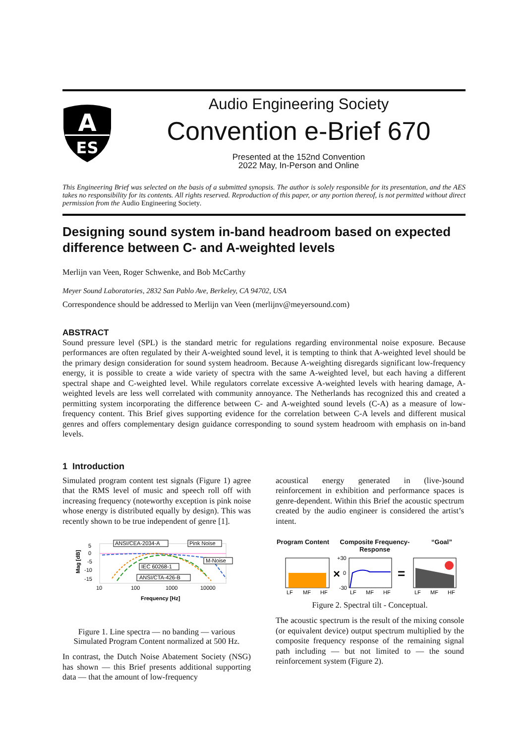A
ES
Audio Engineering Society
Convention e-Brief 670
Presented at the 152nd Convention
2022 May, In-Person and Online
This Engineering Brief was selected on the basis of a submitted synopsis. The author is solely responsible for its presentation, and the AES takes no responsibility for its contents. All rights reserved. Reproduction of this paper, or any portion thereof, is not permitted without direct permission from the Audio Engineering Society.
Designing sound system in-band headroom based on expected difference between C- and A-weighted levels
Merlijn van Veen, Roger Schwenke, and Bob McCarthy
Meyer Sound Laboratories, 2832 San Pablo Ave, Berkeley, CA 94702, USA
Correspondence should be addressed to Merlijn van Veen (merlijnv@meyersound.com)
ABSTRACT
Sound pressure level (SPL) is the standard metric for regulations regarding environmental noise exposure. Because performances are often regulated by their A-weighted sound level, it is tempting to think that A-weighted level should be the primary design consideration for sound system headroom. Because A-weighting disregards significant low-frequency energy, it is possible to create a wide variety of spectra with the same A-weighted level, but each having a different spectral shape and C-weighted level. While regulators correlate excessive A-weighted levels with hearing damage, A-weighted levels are less well correlated with community annoyance. The Netherlands has recognized this and created a permitting system incorporating the difference between C- and A-weighted sound levels (C-A) as a measure of low-frequency content. This Brief gives supporting evidence for the correlation between C-A levels and different musical genres and offers complementary design guidance corresponding to sound system headroom with emphasis on in-band levels.
1 Introduction
Simulated program content test signals (Figure 1) agree that the RMS level of music and speech roll off with increasing frequency (noteworthy exception is pink noise whose energy is distributed equally by design). This was recently shown to be true independent of genre [1].
5
0
-5
-10
-15
10
100
1000
10000
Frequency [Hz]
Mag [dB]
ANSI/CEA-2034-A
Pink Noise
M-Noise
IEC 60268-1
ANSI/CTA-426-B
Figure 1. Line spectra — no banding — various Simulated Program Content normalized at 500 Hz.
In contrast, the Dutch Noise Abatement Society (NSG) has shown — this Brief presents additional supporting data — that the amount of low-frequency
acoustical energy generated in (live-)sound reinforcement in exhibition and performance spaces is genre-dependent. Within this Brief the acoustic spectrum created by the audio engineer is considered the artist’s intent.
Program Content Composite Frequency-Response “Goal”
×
+30
0
-30
=
LF
MF
HF
LF
MF
HF
LF
MF
HF
Figure 2. Spectral tilt - Conceptual.
The acoustic spectrum is the result of the mixing console (or equivalent device) output spectrum multiplied by the composite frequency response of the remaining signal path including — but not limited to — the sound reinforcement system (Figure 2).